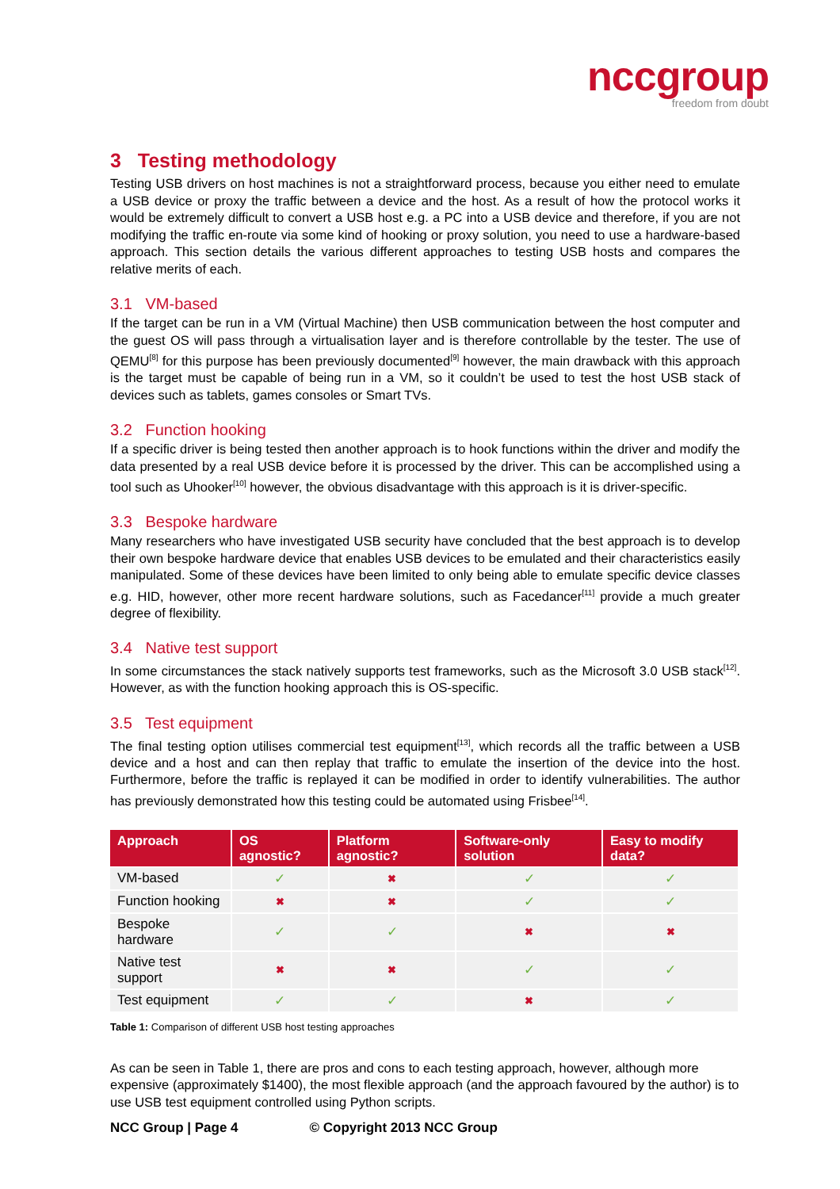nccgroup
freedom from doubt
3 Testing methodology
Testing USB drivers on host machines is not a straightforward process, because you either need to emulate a USB device or proxy the traffic between a device and the host. As a result of how the protocol works it would be extremely difficult to convert a USB host e.g. a PC into a USB device and therefore, if you are not modifying the traffic en-route via some kind of hooking or proxy solution, you need to use a hardware-based approach. This section details the various different approaches to testing USB hosts and compares the relative merits of each.
3.1 VM-based
If the target can be run in a VM (Virtual Machine) then USB communication between the host computer and the guest OS will pass through a virtualisation layer and is therefore controllable by the tester. The use of QEMU<sup>[8]</sup> for this purpose has been previously documented<sup>[9]</sup> however, the main drawback with this approach is the target must be capable of being run in a VM, so it couldn’t be used to test the host USB stack of devices such as tablets, games consoles or Smart TVs.
3.2 Function hooking
If a specific driver is being tested then another approach is to hook functions within the driver and modify the data presented by a real USB device before it is processed by the driver. This can be accomplished using a tool such as Uhooker<sup>[10]</sup> however, the obvious disadvantage with this approach is it is driver-specific.
3.3 Bespoke hardware
Many researchers who have investigated USB security have concluded that the best approach is to develop their own bespoke hardware device that enables USB devices to be emulated and their characteristics easily manipulated. Some of these devices have been limited to only being able to emulate specific device classes e.g. HID, however, other more recent hardware solutions, such as Facedancer<sup>[11]</sup> provide a much greater degree of flexibility.
3.4 Native test support
In some circumstances the stack natively supports test frameworks, such as the Microsoft 3.0 USB stack<sup>[12]</sup>. However, as with the function hooking approach this is OS-specific.
3.5 Test equipment
The final testing option utilises commercial test equipment<sup>[13]</sup>, which records all the traffic between a USB device and a host and can then replay that traffic to emulate the insertion of the device into the host. Furthermore, before the traffic is replayed it can be modified in order to identify vulnerabilities. The author has previously demonstrated how this testing could be automated using Frisbee<sup>[14]</sup>.
| Approach | OS agnostic? | Platform agnostic? | Software-only solution | Easy to modify data? |
| --- | --- | --- | --- | --- |
| VM-based | ✓ | ✖ | ✓ | ✓ |
| Function hooking | ✖ | ✖ | ✓ | ✓ |
| Bespoke hardware | ✓ | ✓ | ✖ | ✖ |
| Native test support | ✖ | ✖ | ✓ | ✓ |
| Test equipment | ✓ | ✓ | ✖ | ✓ |
Table 1: Comparison of different USB host testing approaches
As can be seen in Table 1, there are pros and cons to each testing approach, however, although more expensive (approximately $1400), the most flexible approach (and the approach favoured by the author) is to use USB test equipment controlled using Python scripts.
NCC Group | Page 4 © Copyright 2013 NCC Group